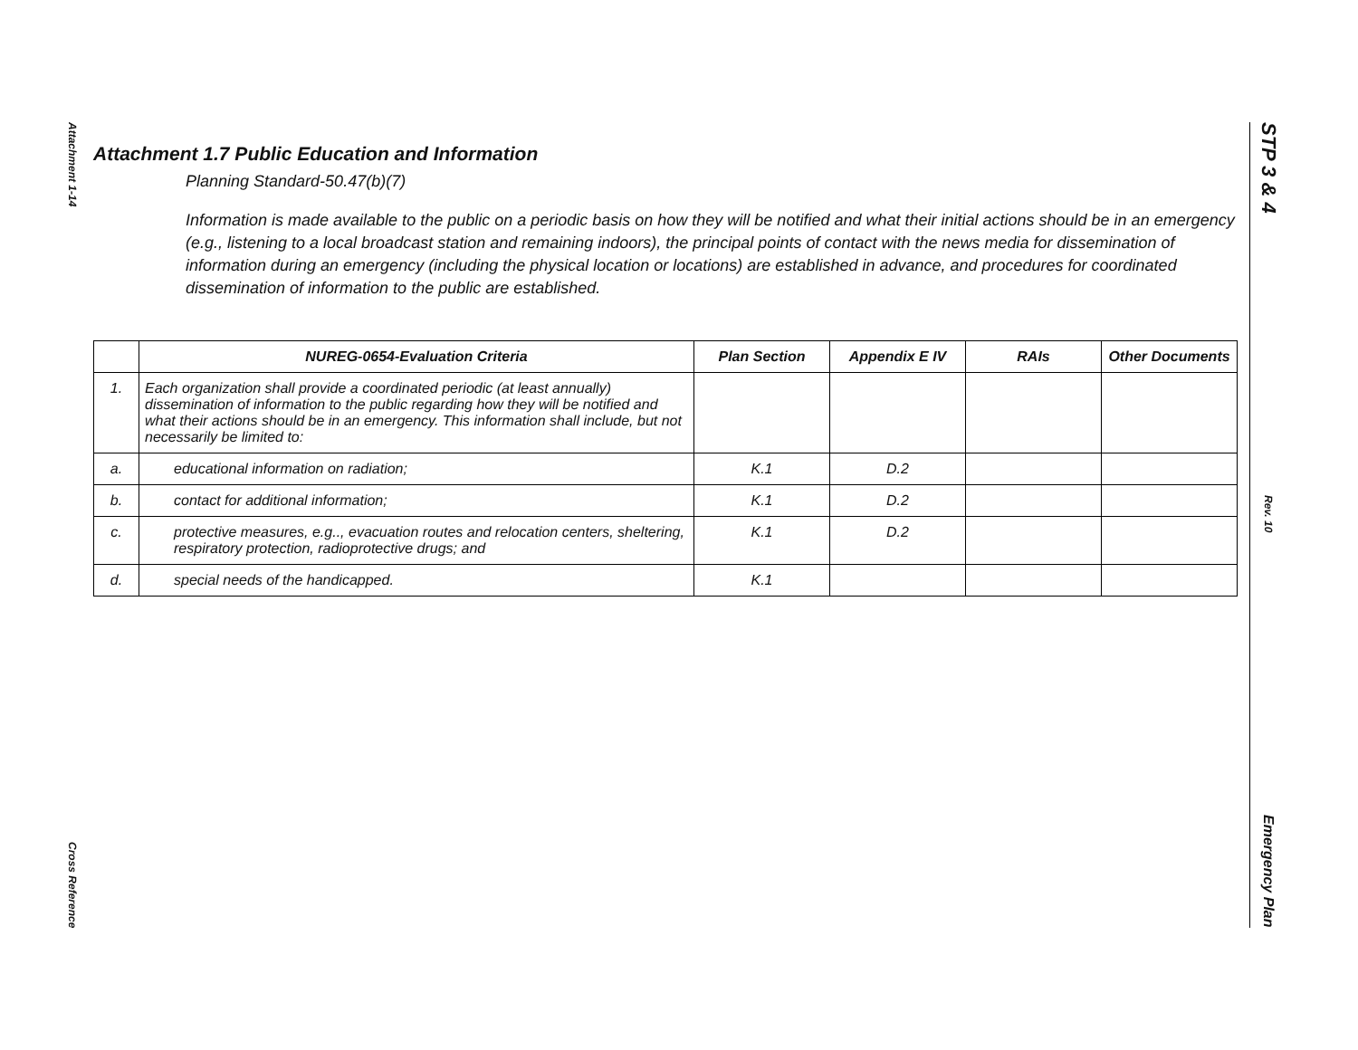Attachment 1-14
Cross Reference
Attachment 1.7 Public Education and Information
Planning Standard-50.47(b)(7)
Information is made available to the public on a periodic basis on how they will be notified and what their initial actions should be in an emergency (e.g., listening to a local broadcast station and remaining indoors), the principal points of contact with the news media for dissemination of information during an emergency (including the physical location or locations) are established in advance, and procedures for coordinated dissemination of information to the public are established.
| | NUREG-0654-Evaluation Criteria | Plan Section | Appendix E IV | RAIs | Other Documents |
| --- | --- | --- | --- | --- | --- |
| 1. | Each organization shall provide a coordinated periodic (at least annually) dissemination of information to the public regarding how they will be notified and what their actions should be in an emergency. This information shall include, but not necessarily be limited to: | | | | |
| a. | educational information on radiation; | K.1 | D.2 | | |
| b. | contact for additional information; | K.1 | D.2 | | |
| c. | protective measures, e.g.., evacuation routes and relocation centers, sheltering, respiratory protection, radioprotective drugs; and | K.1 | D.2 | | |
| d. | special needs of the handicapped. | K.1 | | | |
STP 3 & 4
Rev. 10
Emergency Plan